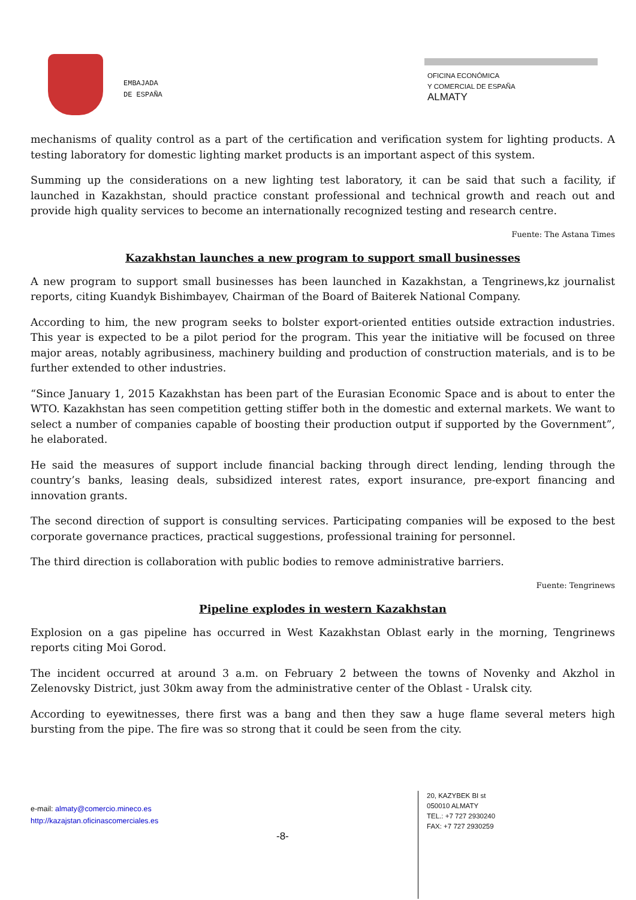EMBAJADA
DE ESPAÑA
OFICINA ECONÓMICA
Y COMERCIAL DE ESPAÑA
ALMATY
mechanisms of quality control as a part of the certification and verification system for lighting products. A testing laboratory for domestic lighting market products is an important aspect of this system.
Summing up the considerations on a new lighting test laboratory, it can be said that such a facility, if launched in Kazakhstan, should practice constant professional and technical growth and reach out and provide high quality services to become an internationally recognized testing and research centre.
Fuente: The Astana Times
Kazakhstan launches a new program to support small businesses
A new program to support small businesses has been launched in Kazakhstan, a Tengrinews,kz journalist reports, citing Kuandyk Bishimbayev, Chairman of the Board of Baiterek National Company.
According to him, the new program seeks to bolster export-oriented entities outside extraction industries. This year is expected to be a pilot period for the program. This year the initiative will be focused on three major areas, notably agribusiness, machinery building and production of construction materials, and is to be further extended to other industries.
“Since January 1, 2015 Kazakhstan has been part of the Eurasian Economic Space and is about to enter the WTO. Kazakhstan has seen competition getting stiffer both in the domestic and external markets. We want to select a number of companies capable of boosting their production output if supported by the Government”, he elaborated.
He said the measures of support include financial backing through direct lending, lending through the country’s banks, leasing deals, subsidized interest rates, export insurance, pre-export financing and innovation grants.
The second direction of support is consulting services. Participating companies will be exposed to the best corporate governance practices, practical suggestions, professional training for personnel.
The third direction is collaboration with public bodies to remove administrative barriers.
Fuente: Tengrinews
Pipeline explodes in western Kazakhstan
Explosion on a gas pipeline has occurred in West Kazakhstan Oblast early in the morning, Tengrinews reports citing Moi Gorod.
The incident occurred at around 3 a.m. on February 2 between the towns of Novenky and Akzhol in Zelenovsky District, just 30km away from the administrative center of the Oblast - Uralsk city.
According to eyewitnesses, there first was a bang and then they saw a huge flame several meters high bursting from the pipe. The fire was so strong that it could be seen from the city.
e-mail: almaty@comercio.mineco.es
http://kazajstan.oficinascomerciales.es
-8-
20, KAZYBEK BI st
050010 ALMATY
TEL.: +7 727 2930240
FAX: +7 727 2930259